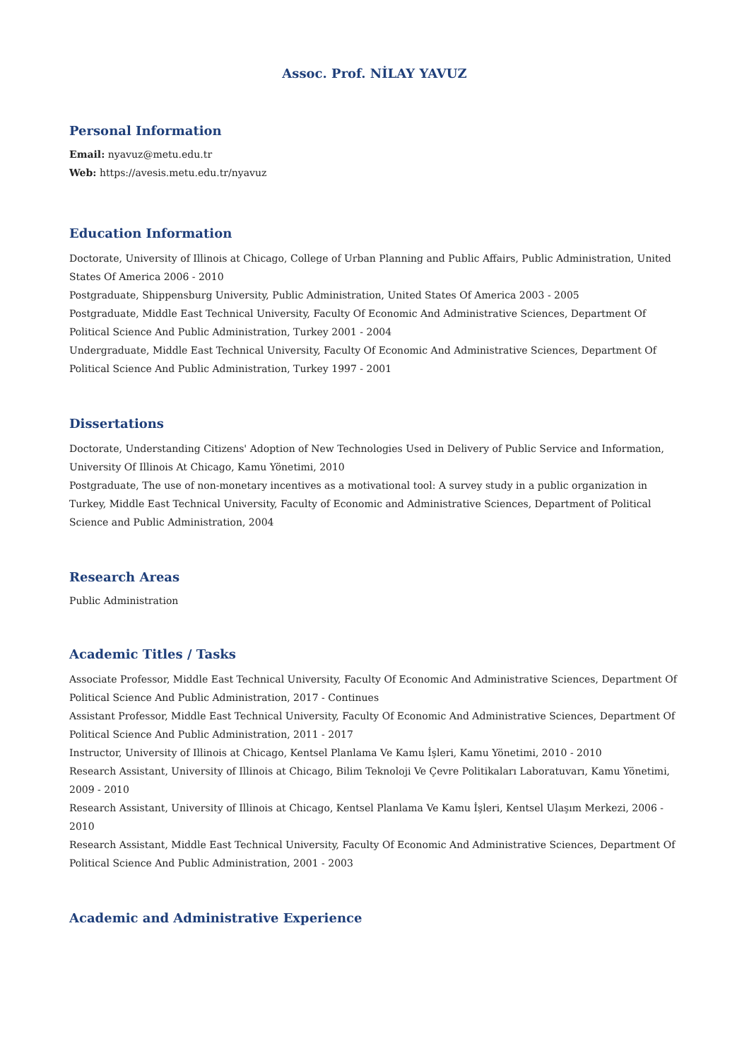Assoc. Prof. NİLAY YAVUZ
Personal Information
Email: nyavuz@metu.edu.tr
Web: https://avesis.metu.edu.tr/nyavuz
Education Information
Doctorate, University of Illinois at Chicago, College of Urban Planning and Public Affairs, Public Administration, United States Of America 2006 - 2010
Postgraduate, Shippensburg University, Public Administration, United States Of America 2003 - 2005
Postgraduate, Middle East Technical University, Faculty Of Economic And Administrative Sciences, Department Of Political Science And Public Administration, Turkey 2001 - 2004
Undergraduate, Middle East Technical University, Faculty Of Economic And Administrative Sciences, Department Of Political Science And Public Administration, Turkey 1997 - 2001
Dissertations
Doctorate, Understanding Citizens' Adoption of New Technologies Used in Delivery of Public Service and Information, University Of Illinois At Chicago, Kamu Yönetimi, 2010
Postgraduate, The use of non-monetary incentives as a motivational tool: A survey study in a public organization in Turkey, Middle East Technical University, Faculty of Economic and Administrative Sciences, Department of Political Science and Public Administration, 2004
Research Areas
Public Administration
Academic Titles / Tasks
Associate Professor, Middle East Technical University, Faculty Of Economic And Administrative Sciences, Department Of Political Science And Public Administration, 2017 - Continues
Assistant Professor, Middle East Technical University, Faculty Of Economic And Administrative Sciences, Department Of Political Science And Public Administration, 2011 - 2017
Instructor, University of Illinois at Chicago, Kentsel Planlama Ve Kamu İşleri, Kamu Yönetimi, 2010 - 2010
Research Assistant, University of Illinois at Chicago, Bilim Teknoloji Ve Çevre Politikaları Laboratuvarı, Kamu Yönetimi, 2009 - 2010
Research Assistant, University of Illinois at Chicago, Kentsel Planlama Ve Kamu İşleri, Kentsel Ulaşım Merkezi, 2006 - 2010
Research Assistant, Middle East Technical University, Faculty Of Economic And Administrative Sciences, Department Of Political Science And Public Administration, 2001 - 2003
Academic and Administrative Experience